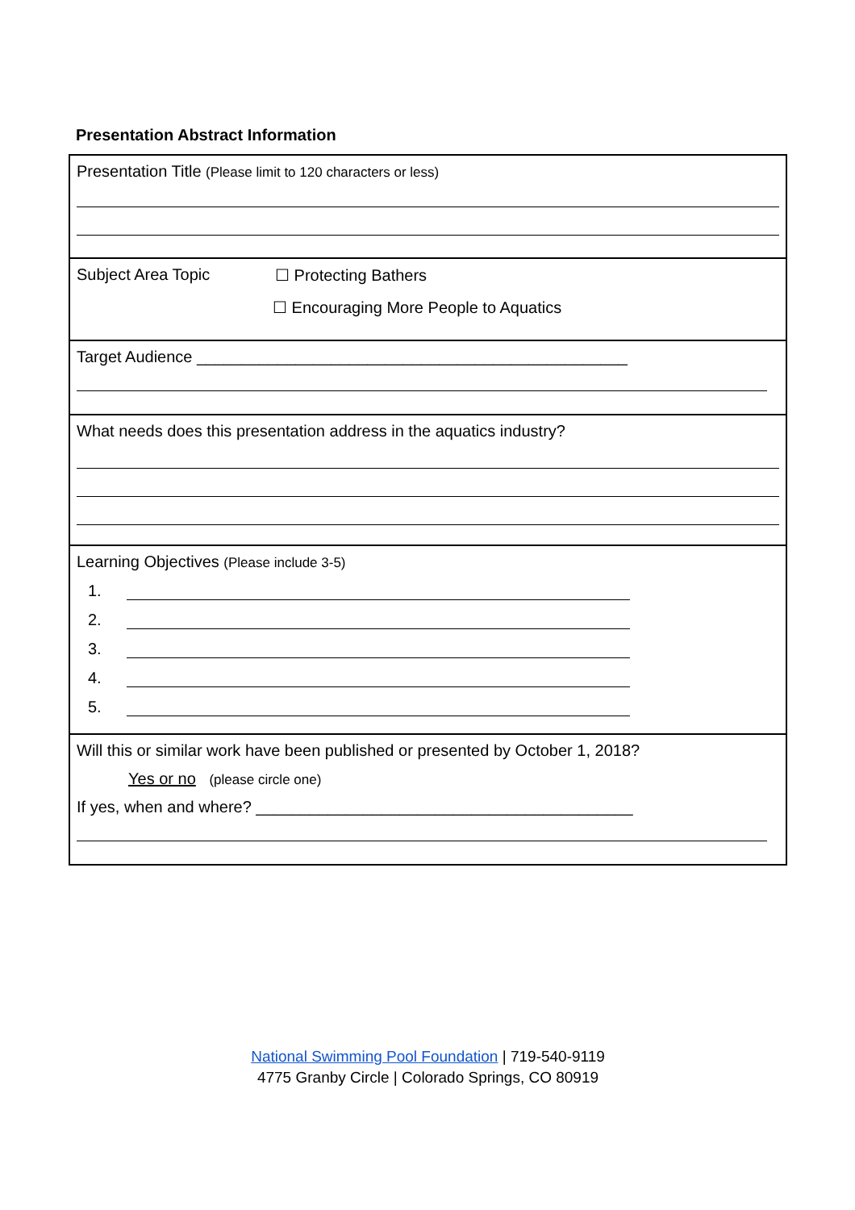Presentation Abstract Information
| Presentation Title (Please limit to 120 characters or less) |
| Subject Area Topic ☐ Protecting Bathers ☐ Encouraging More People to Aquatics |
| Target Audience ________________________________________________ |
| What needs does this presentation address in the aquatics industry? |
| Learning Objectives (Please include 3-5) 1. 2. 3. 4. 5. |
| Will this or similar work have been published or presented by October 1, 2018? Yes or no (please circle one) If yes, when and where? __________________________________________ |
National Swimming Pool Foundation | 719-540-9119
4775 Granby Circle | Colorado Springs, CO 80919